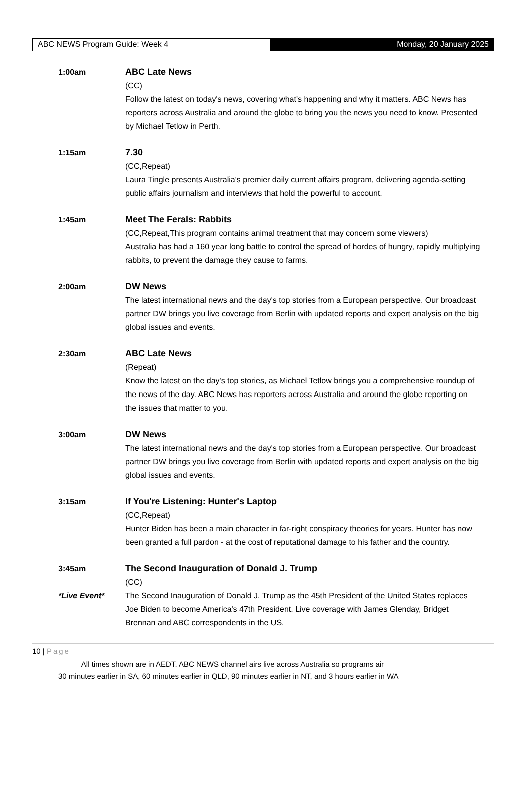ABC NEWS Program Guide: Week 4 Monday, 20 January 2025
1:00am ABC Late News
(CC)
Follow the latest on today's news, covering what's happening and why it matters. ABC News has reporters across Australia and around the globe to bring you the news you need to know. Presented by Michael Tetlow in Perth.
1:15am 7.30
(CC,Repeat)
Laura Tingle presents Australia's premier daily current affairs program, delivering agenda-setting public affairs journalism and interviews that hold the powerful to account.
1:45am Meet The Ferals: Rabbits
(CC,Repeat,This program contains animal treatment that may concern some viewers)
Australia has had a 160 year long battle to control the spread of hordes of hungry, rapidly multiplying rabbits, to prevent the damage they cause to farms.
2:00am DW News
The latest international news and the day's top stories from a European perspective. Our broadcast partner DW brings you live coverage from Berlin with updated reports and expert analysis on the big global issues and events.
2:30am ABC Late News
(Repeat)
Know the latest on the day's top stories, as Michael Tetlow brings you a comprehensive roundup of the news of the day. ABC News has reporters across Australia and around the globe reporting on the issues that matter to you.
3:00am DW News
The latest international news and the day's top stories from a European perspective. Our broadcast partner DW brings you live coverage from Berlin with updated reports and expert analysis on the big global issues and events.
3:15am If You're Listening: Hunter's Laptop
(CC,Repeat)
Hunter Biden has been a main character in far-right conspiracy theories for years. Hunter has now been granted a full pardon - at the cost of reputational damage to his father and the country.
3:45am
*Live Event*
The Second Inauguration of Donald J. Trump
(CC)
The Second Inauguration of Donald J. Trump as the 45th President of the United States replaces Joe Biden to become America's 47th President. Live coverage with James Glenday, Bridget Brennan and ABC correspondents in the US.
10 | Page
All times shown are in AEDT. ABC NEWS channel airs live across Australia so programs air
30 minutes earlier in SA, 60 minutes earlier in QLD, 90 minutes earlier in NT, and 3 hours earlier in WA